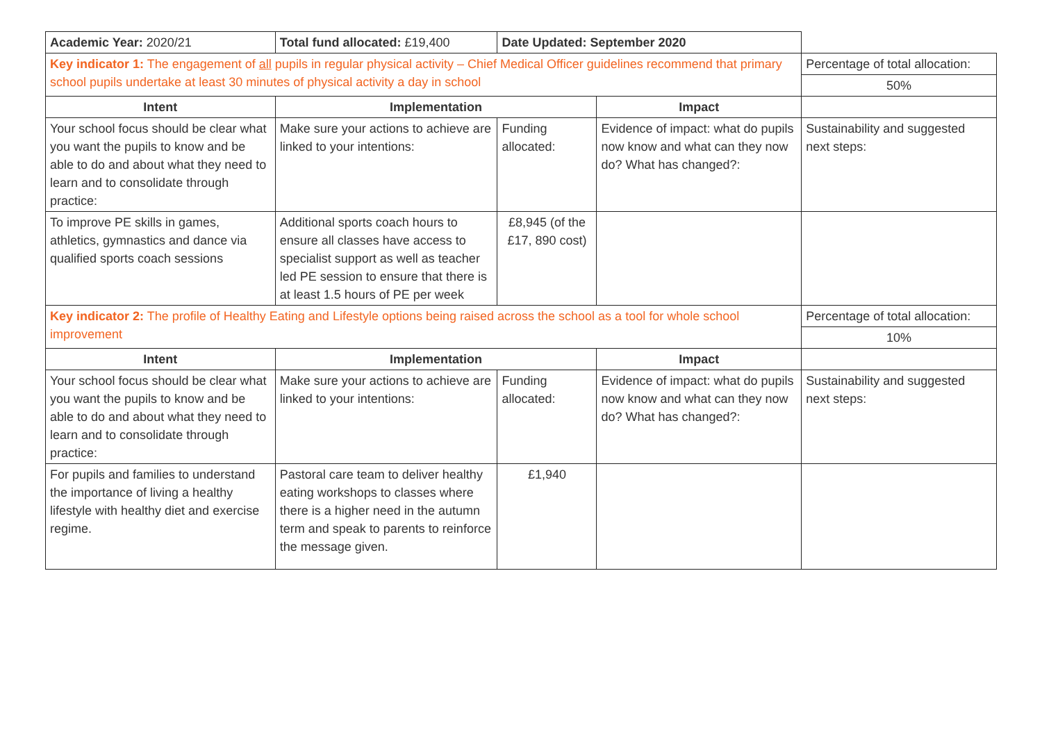| Academic Year: 2020/21 | Total fund allocated: £19,400 | Date Updated: September 2020 | | |
| Key indicator 1: The engagement of all pupils in regular physical activity – Chief Medical Officer guidelines recommend that primary school pupils undertake at least 30 minutes of physical activity a day in school | | | | Percentage of total allocation: |
| | | | | 50% |
| Intent | Implementation | | Impact | |
| Your school focus should be clear what you want the pupils to know and be able to do and about what they need to learn and to consolidate through practice: | Make sure your actions to achieve are linked to your intentions: | Funding allocated: | Evidence of impact: what do pupils now know and what can they now do? What has changed?: | Sustainability and suggested next steps: |
| To improve PE skills in games, athletics, gymnastics and dance via qualified sports coach sessions | Additional sports coach hours to ensure all classes have access to specialist support as well as teacher led PE session to ensure that there is at least 1.5 hours of PE per week | £8,945 (of the £17, 890 cost) | | |
| Key indicator 2: The profile of Healthy Eating and Lifestyle options being raised across the school as a tool for whole school improvement | | | | Percentage of total allocation: |
| | | | | 10% |
| Intent | Implementation | | Impact | |
| Your school focus should be clear what you want the pupils to know and be able to do and about what they need to learn and to consolidate through practice: | Make sure your actions to achieve are linked to your intentions: | Funding allocated: | Evidence of impact: what do pupils now know and what can they now do? What has changed?: | Sustainability and suggested next steps: |
| For pupils and families to understand the importance of living a healthy lifestyle with healthy diet and exercise regime. | Pastoral care team to deliver healthy eating workshops to classes where there is a higher need in the autumn term and speak to parents to reinforce the message given. | £1,940 | | |